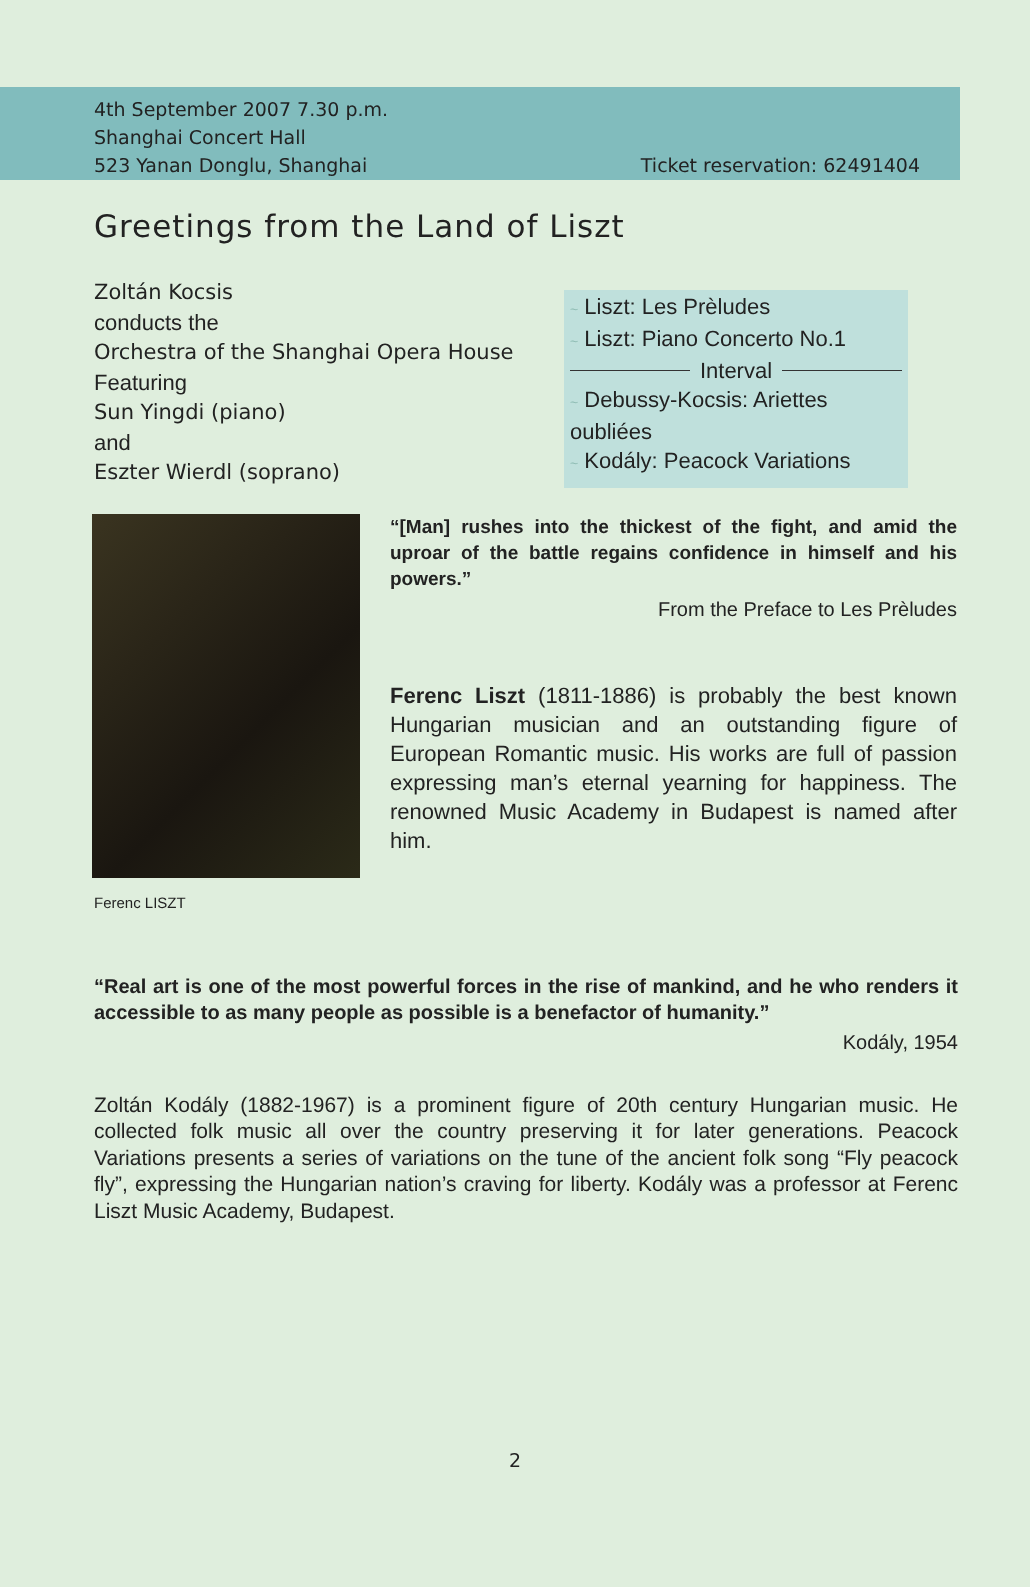4th September 2007 7.30 p.m.
Shanghai Concert Hall
523 Yanan Donglu, Shanghai Ticket reservation: 62491404
Greetings from the Land of Liszt
Zoltán Kocsis
conducts the
Orchestra of the Shanghai Opera House
Featuring
Sun Yingdi (piano)
and
Eszter Wierdl (soprano)
~ Liszt: Les Prèludes
~ Liszt: Piano Concerto No.1
Interval
~ Debussy-Kocsis: Ariettes oubliées
~ Kodály: Peacock Variations
“[Man] rushes into the thickest of the fight, and amid the uproar of the battle regains confidence in himself and his powers.”
From the Preface to Les Prèludes
Ferenc Liszt (1811-1886) is probably the best known Hungarian musician and an outstanding figure of European Romantic music. His works are full of passion expressing man’s eternal yearning for happiness. The renowned Music Academy in Budapest is named after him.
Ferenc LISZT
“Real art is one of the most powerful forces in the rise of mankind, and he who renders it accessible to as many people as possible is a benefactor of humanity.”
Kodály, 1954
Zoltán Kodály (1882-1967) is a prominent figure of 20th century Hungarian music. He collected folk music all over the country preserving it for later generations. Peacock Variations presents a series of variations on the tune of the ancient folk song “Fly peacock fly”, expressing the Hungarian nation’s craving for liberty. Kodály was a professor at Ferenc Liszt Music Academy, Budapest.
2